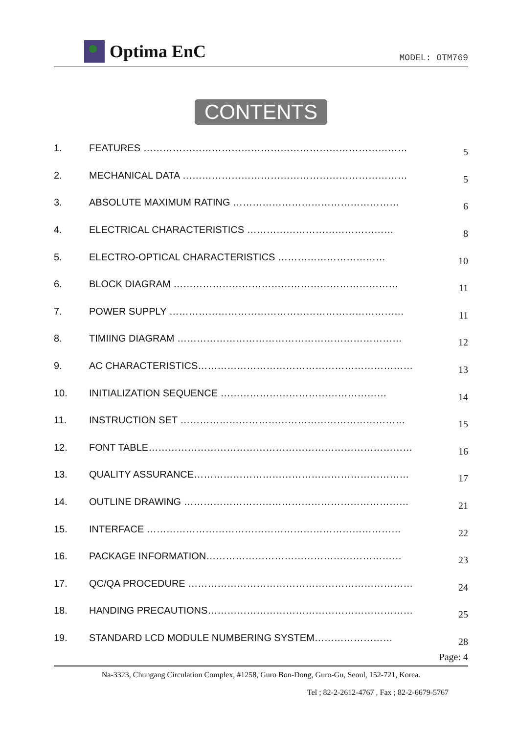Optima EnC
MODEL: OTM769
CONTENTS
1. FEATURES ………………………………………………………………………
5
2. MECHANICAL DATA ……………………………………………………………
5
3. ABSOLUTE MAXIMUM RATING ……………………………………………
6
4. ELECTRICAL CHARACTERISTICS ………………………………………
8
5. ELECTRO-OPTICAL CHARACTERISTICS ……………………………
10
6. BLOCK DIAGRAM ……………………………………………………………
11
7. POWER SUPPLY ………………………………………………………………
11
8. TIMIING DIAGRAM ……………………………………………………………
12
9. AC CHARACTERISTICS…………………………………………………………
13
10. INITIALIZATION SEQUENCE ……………………………………………
14
11. INSTRUCTION SET ……………………………………………………………
15
12. FONT TABLE………………………………………………………………………
16
13. QUALITY ASSURANCE…………………………………………………………
17
14. OUTLINE DRAWING ……………………………………………………………
21
15. INTERFACE ……………………………………………………………………
22
16. PACKAGE INFORMATION……………………………………………………
23
17. QC/QA PROCEDURE ……………………………………………………………
24
18. HANDING PRECAUTIONS………………………………………………………
25
19. STANDARD LCD MODULE NUMBERING SYSTEM……………………
28
Page: 4
Na-3323, Chungang Circulation Complex, #1258, Guro Bon-Dong, Guro-Gu, Seoul, 152-721, Korea.
Tel ; 82-2-2612-4767 , Fax ; 82-2-6679-5767